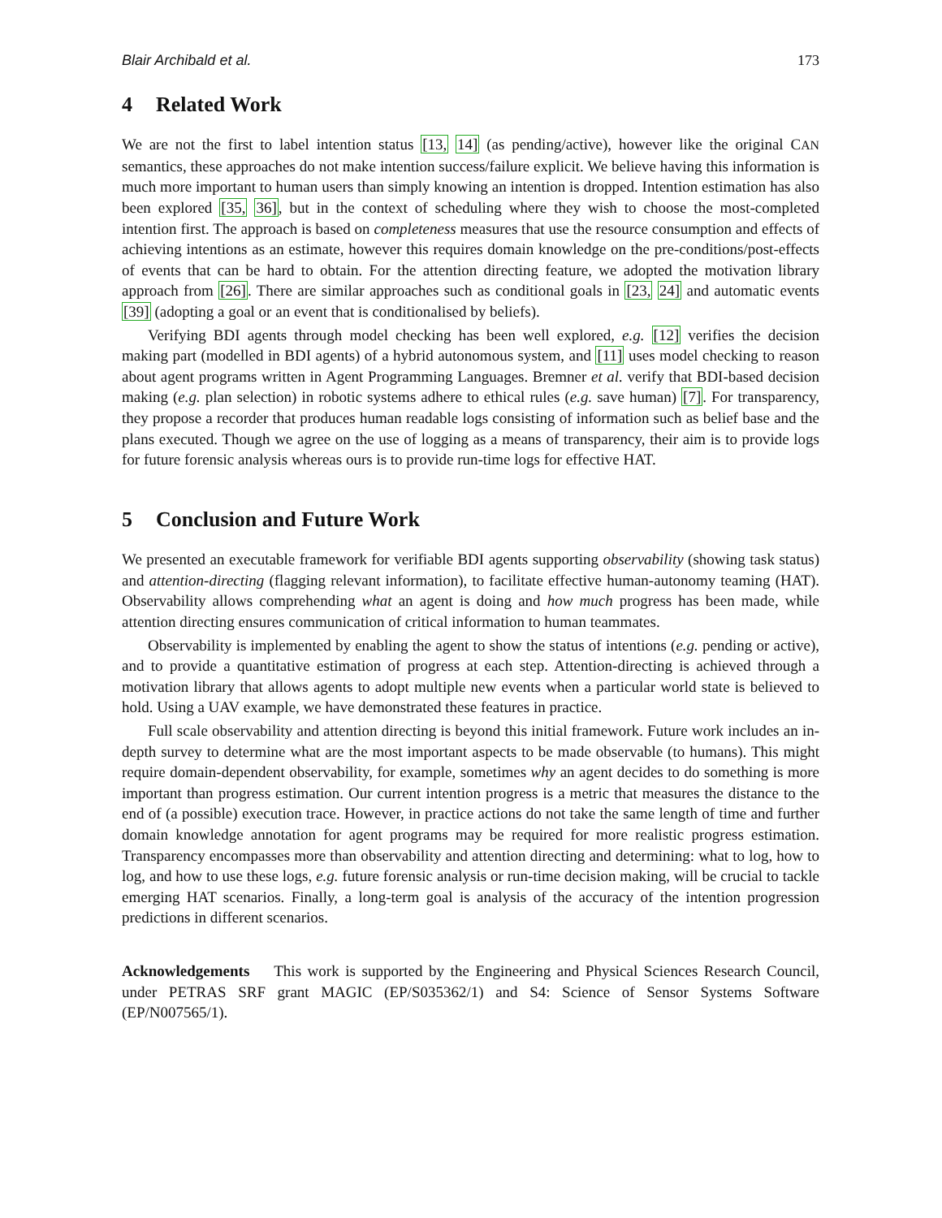Blair Archibald et al. 173
4 Related Work
We are not the first to label intention status [13, 14] (as pending/active), however like the original CAN semantics, these approaches do not make intention success/failure explicit. We believe having this information is much more important to human users than simply knowing an intention is dropped. Intention estimation has also been explored [35, 36], but in the context of scheduling where they wish to choose the most-completed intention first. The approach is based on completeness measures that use the resource consumption and effects of achieving intentions as an estimate, however this requires domain knowledge on the pre-conditions/post-effects of events that can be hard to obtain. For the attention directing feature, we adopted the motivation library approach from [26]. There are similar approaches such as conditional goals in [23, 24] and automatic events [39] (adopting a goal or an event that is conditionalised by beliefs).
Verifying BDI agents through model checking has been well explored, e.g. [12] verifies the decision making part (modelled in BDI agents) of a hybrid autonomous system, and [11] uses model checking to reason about agent programs written in Agent Programming Languages. Bremner et al. verify that BDI-based decision making (e.g. plan selection) in robotic systems adhere to ethical rules (e.g. save human) [7]. For transparency, they propose a recorder that produces human readable logs consisting of information such as belief base and the plans executed. Though we agree on the use of logging as a means of transparency, their aim is to provide logs for future forensic analysis whereas ours is to provide run-time logs for effective HAT.
5 Conclusion and Future Work
We presented an executable framework for verifiable BDI agents supporting observability (showing task status) and attention-directing (flagging relevant information), to facilitate effective human-autonomy teaming (HAT). Observability allows comprehending what an agent is doing and how much progress has been made, while attention directing ensures communication of critical information to human teammates.
Observability is implemented by enabling the agent to show the status of intentions (e.g. pending or active), and to provide a quantitative estimation of progress at each step. Attention-directing is achieved through a motivation library that allows agents to adopt multiple new events when a particular world state is believed to hold. Using a UAV example, we have demonstrated these features in practice.
Full scale observability and attention directing is beyond this initial framework. Future work includes an in-depth survey to determine what are the most important aspects to be made observable (to humans). This might require domain-dependent observability, for example, sometimes why an agent decides to do something is more important than progress estimation. Our current intention progress is a metric that measures the distance to the end of (a possible) execution trace. However, in practice actions do not take the same length of time and further domain knowledge annotation for agent programs may be required for more realistic progress estimation. Transparency encompasses more than observability and attention directing and determining: what to log, how to log, and how to use these logs, e.g. future forensic analysis or run-time decision making, will be crucial to tackle emerging HAT scenarios. Finally, a long-term goal is analysis of the accuracy of the intention progression predictions in different scenarios.
Acknowledgements This work is supported by the Engineering and Physical Sciences Research Council, under PETRAS SRF grant MAGIC (EP/S035362/1) and S4: Science of Sensor Systems Software (EP/N007565/1).